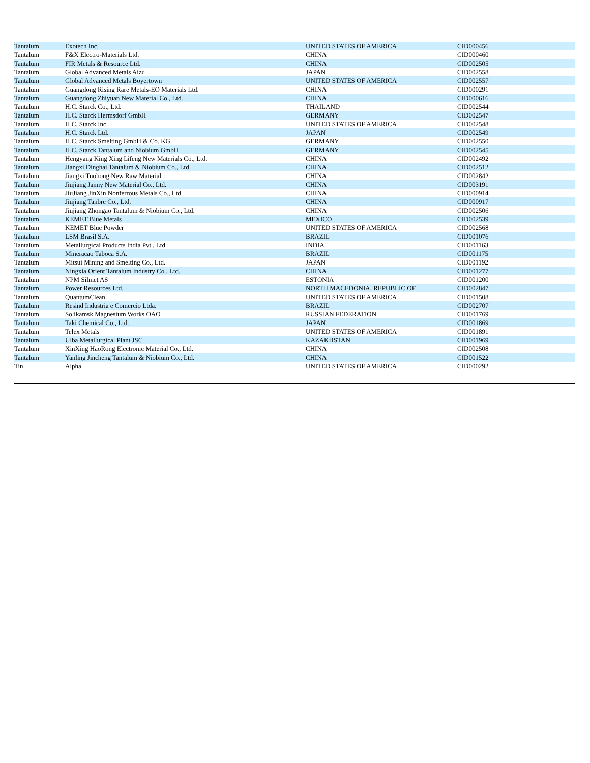| Tantalum | Exotech Inc. | UNITED STATES OF AMERICA | CID000456 |
| Tantalum | F&X Electro-Materials Ltd. | CHINA | CID000460 |
| Tantalum | FIR Metals & Resource Ltd. | CHINA | CID002505 |
| Tantalum | Global Advanced Metals Aizu | JAPAN | CID002558 |
| Tantalum | Global Advanced Metals Boyertown | UNITED STATES OF AMERICA | CID002557 |
| Tantalum | Guangdong Rising Rare Metals-EO Materials Ltd. | CHINA | CID000291 |
| Tantalum | Guangdong Zhiyuan New Material Co., Ltd. | CHINA | CID000616 |
| Tantalum | H.C. Starck Co., Ltd. | THAILAND | CID002544 |
| Tantalum | H.C. Starck Hermsdorf GmbH | GERMANY | CID002547 |
| Tantalum | H.C. Starck Inc. | UNITED STATES OF AMERICA | CID002548 |
| Tantalum | H.C. Starck Ltd. | JAPAN | CID002549 |
| Tantalum | H.C. Starck Smelting GmbH & Co. KG | GERMANY | CID002550 |
| Tantalum | H.C. Starck Tantalum and Niobium GmbH | GERMANY | CID002545 |
| Tantalum | Hengyang King Xing Lifeng New Materials Co., Ltd. | CHINA | CID002492 |
| Tantalum | Jiangxi Dinghai Tantalum & Niobium Co., Ltd. | CHINA | CID002512 |
| Tantalum | Jiangxi Tuohong New Raw Material | CHINA | CID002842 |
| Tantalum | Jiujiang Janny New Material Co., Ltd. | CHINA | CID003191 |
| Tantalum | JiuJiang JinXin Nonferrous Metals Co., Ltd. | CHINA | CID000914 |
| Tantalum | Jiujiang Tanbre Co., Ltd. | CHINA | CID000917 |
| Tantalum | Jiujiang Zhongao Tantalum & Niobium Co., Ltd. | CHINA | CID002506 |
| Tantalum | KEMET Blue Metals | MEXICO | CID002539 |
| Tantalum | KEMET Blue Powder | UNITED STATES OF AMERICA | CID002568 |
| Tantalum | LSM Brasil S.A. | BRAZIL | CID001076 |
| Tantalum | Metallurgical Products India Pvt., Ltd. | INDIA | CID001163 |
| Tantalum | Mineracao Taboca S.A. | BRAZIL | CID001175 |
| Tantalum | Mitsui Mining and Smelting Co., Ltd. | JAPAN | CID001192 |
| Tantalum | Ningxia Orient Tantalum Industry Co., Ltd. | CHINA | CID001277 |
| Tantalum | NPM Silmet AS | ESTONIA | CID001200 |
| Tantalum | Power Resources Ltd. | NORTH MACEDONIA, REPUBLIC OF | CID002847 |
| Tantalum | QuantumClean | UNITED STATES OF AMERICA | CID001508 |
| Tantalum | Resind Industria e Comercio Ltda. | BRAZIL | CID002707 |
| Tantalum | Solikamsk Magnesium Works OAO | RUSSIAN FEDERATION | CID001769 |
| Tantalum | Taki Chemical Co., Ltd. | JAPAN | CID001869 |
| Tantalum | Telex Metals | UNITED STATES OF AMERICA | CID001891 |
| Tantalum | Ulba Metallurgical Plant JSC | KAZAKHSTAN | CID001969 |
| Tantalum | XinXing HaoRong Electronic Material Co., Ltd. | CHINA | CID002508 |
| Tantalum | Yanling Jincheng Tantalum & Niobium Co., Ltd. | CHINA | CID001522 |
| Tin | Alpha | UNITED STATES OF AMERICA | CID000292 |